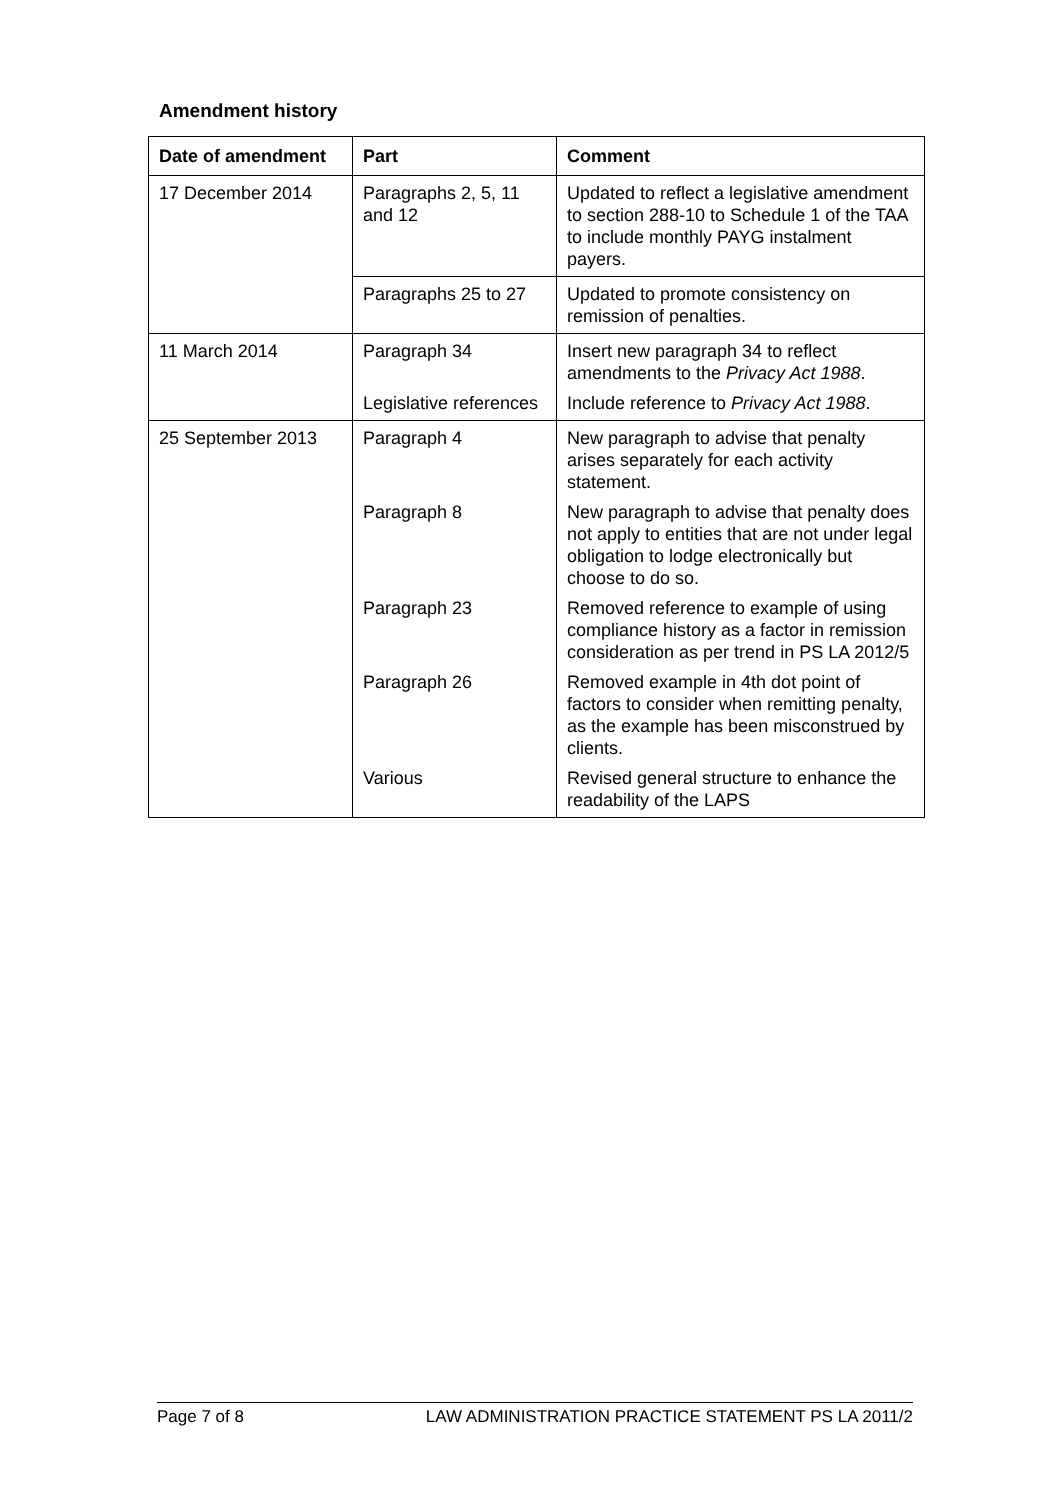Amendment history
| Date of amendment | Part | Comment |
| --- | --- | --- |
| 17 December 2014 | Paragraphs 2, 5, 11 and 12 | Updated to reflect a legislative amendment to section 288-10 to Schedule 1 of the TAA to include monthly PAYG instalment payers. |
| | Paragraphs 25 to 27 | Updated to promote consistency on remission of penalties. |
| 11 March 2014 | Paragraph 34 | Insert new paragraph 34 to reflect amendments to the Privacy Act 1988 . |
| | Legislative references | Include reference to Privacy Act 1988 . |
| 25 September 2013 | Paragraph 4 | New paragraph to advise that penalty arises separately for each activity statement. |
| | Paragraph 8 | New paragraph to advise that penalty does not apply to entities that are not under legal obligation to lodge electronically but choose to do so. |
| | Paragraph 23 | Removed reference to example of using compliance history as a factor in remission consideration as per trend in PS LA 2012/5 |
| | Paragraph 26 | Removed example in 4th dot point of factors to consider when remitting penalty, as the example has been misconstrued by clients. |
| | Various | Revised general structure to enhance the readability of the LAPS |
Page 7 of 8 LAW ADMINISTRATION PRACTICE STATEMENT PS LA 2011/2